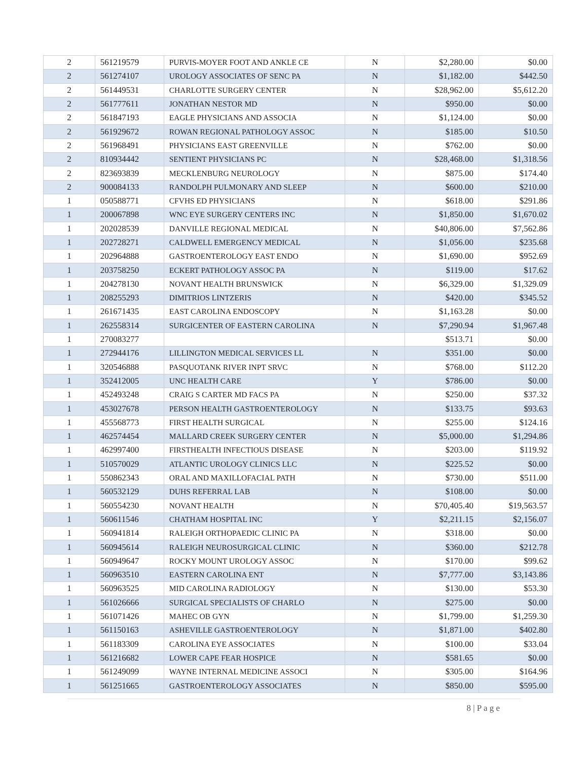| 2 | 561219579 | PURVIS-MOYER FOOT AND ANKLE CE | N | $2,280.00 | $0.00 |
| 2 | 561274107 | UROLOGY ASSOCIATES OF SENC PA | N | $1,182.00 | $442.50 |
| 2 | 561449531 | CHARLOTTE SURGERY CENTER | N | $28,962.00 | $5,612.20 |
| 2 | 561777611 | JONATHAN NESTOR MD | N | $950.00 | $0.00 |
| 2 | 561847193 | EAGLE PHYSICIANS AND ASSOCIA | N | $1,124.00 | $0.00 |
| 2 | 561929672 | ROWAN REGIONAL PATHOLOGY ASSOC | N | $185.00 | $10.50 |
| 2 | 561968491 | PHYSICIANS EAST GREENVILLE | N | $762.00 | $0.00 |
| 2 | 810934442 | SENTIENT PHYSICIANS PC | N | $28,468.00 | $1,318.56 |
| 2 | 823693839 | MECKLENBURG NEUROLOGY | N | $875.00 | $174.40 |
| 2 | 900084133 | RANDOLPH PULMONARY AND SLEEP | N | $600.00 | $210.00 |
| 1 | 050588771 | CFVHS ED PHYSICIANS | N | $618.00 | $291.86 |
| 1 | 200067898 | WNC EYE SURGERY CENTERS INC | N | $1,850.00 | $1,670.02 |
| 1 | 202028539 | DANVILLE REGIONAL MEDICAL | N | $40,806.00 | $7,562.86 |
| 1 | 202728271 | CALDWELL EMERGENCY MEDICAL | N | $1,056.00 | $235.68 |
| 1 | 202964888 | GASTROENTEROLOGY EAST ENDO | N | $1,690.00 | $952.69 |
| 1 | 203758250 | ECKERT PATHOLOGY ASSOC PA | N | $119.00 | $17.62 |
| 1 | 204278130 | NOVANT HEALTH BRUNSWICK | N | $6,329.00 | $1,329.09 |
| 1 | 208255293 | DIMITRIOS LINTZERIS | N | $420.00 | $345.52 |
| 1 | 261671435 | EAST CAROLINA ENDOSCOPY | N | $1,163.28 | $0.00 |
| 1 | 262558314 | SURGICENTER OF EASTERN CAROLINA | N | $7,290.94 | $1,967.48 |
| 1 | 270083277 | | | $513.71 | $0.00 |
| 1 | 272944176 | LILLINGTON MEDICAL SERVICES LL | N | $351.00 | $0.00 |
| 1 | 320546888 | PASQUOTANK RIVER INPT SRVC | N | $768.00 | $112.20 |
| 1 | 352412005 | UNC HEALTH CARE | Y | $786.00 | $0.00 |
| 1 | 452493248 | CRAIG S CARTER MD FACS PA | N | $250.00 | $37.32 |
| 1 | 453027678 | PERSON HEALTH GASTROENTEROLOGY | N | $133.75 | $93.63 |
| 1 | 455568773 | FIRST HEALTH SURGICAL | N | $255.00 | $124.16 |
| 1 | 462574454 | MALLARD CREEK SURGERY CENTER | N | $5,000.00 | $1,294.86 |
| 1 | 462997400 | FIRSTHEALTH INFECTIOUS DISEASE | N | $203.00 | $119.92 |
| 1 | 510570029 | ATLANTIC UROLOGY CLINICS LLC | N | $225.52 | $0.00 |
| 1 | 550862343 | ORAL AND MAXILLOFACIAL PATH | N | $730.00 | $511.00 |
| 1 | 560532129 | DUHS REFERRAL LAB | N | $108.00 | $0.00 |
| 1 | 560554230 | NOVANT HEALTH | N | $70,405.40 | $19,563.57 |
| 1 | 560611546 | CHATHAM HOSPITAL INC | Y | $2,211.15 | $2,156.07 |
| 1 | 560941814 | RALEIGH ORTHOPAEDIC CLINIC PA | N | $318.00 | $0.00 |
| 1 | 560945614 | RALEIGH NEUROSURGICAL CLINIC | N | $360.00 | $212.78 |
| 1 | 560949647 | ROCKY MOUNT UROLOGY ASSOC | N | $170.00 | $99.62 |
| 1 | 560963510 | EASTERN CAROLINA ENT | N | $7,777.00 | $3,143.86 |
| 1 | 560963525 | MID CAROLINA RADIOLOGY | N | $130.00 | $53.30 |
| 1 | 561026666 | SURGICAL SPECIALISTS OF CHARLO | N | $275.00 | $0.00 |
| 1 | 561071426 | MAHEC OB GYN | N | $1,799.00 | $1,259.30 |
| 1 | 561150163 | ASHEVILLE GASTROENTEROLOGY | N | $1,871.00 | $402.80 |
| 1 | 561183309 | CAROLINA EYE ASSOCIATES | N | $100.00 | $33.04 |
| 1 | 561216682 | LOWER CAPE FEAR HOSPICE | N | $581.65 | $0.00 |
| 1 | 561249099 | WAYNE INTERNAL MEDICINE ASSOCI | N | $305.00 | $164.96 |
| 1 | 561251665 | GASTROENTEROLOGY ASSOCIATES | N | $850.00 | $595.00 |
8 | P a g e